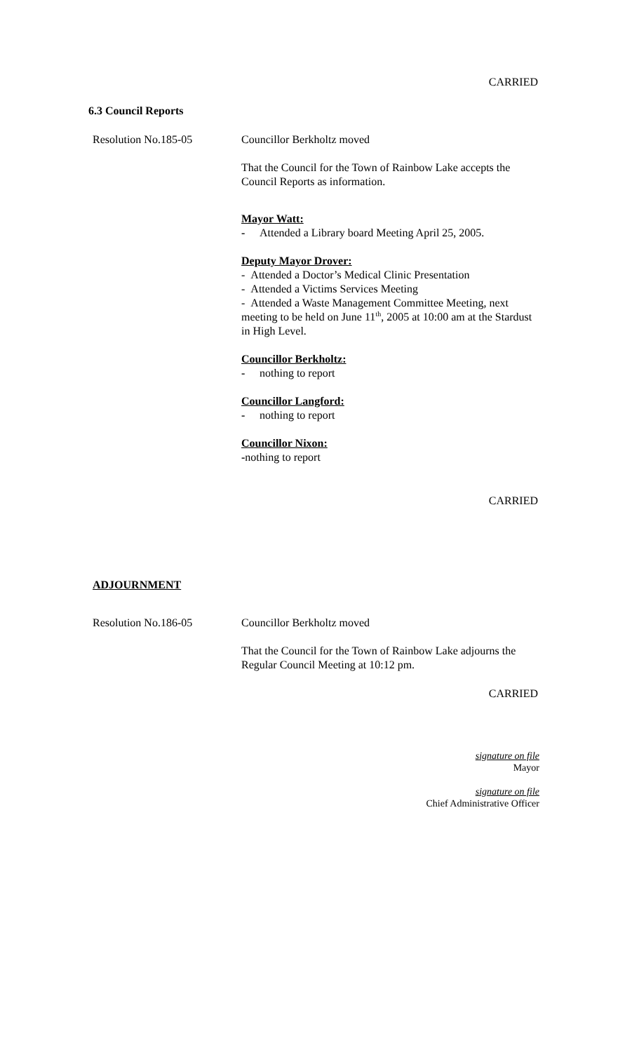CARRIED
6.3 Council Reports
Resolution No.185-05 Councillor Berkholtz moved
That the Council for the Town of Rainbow Lake accepts the Council Reports as information.
Mayor Watt:
- Attended a Library board Meeting April 25, 2005.
Deputy Mayor Drover:
- Attended a Doctor’s Medical Clinic Presentation
- Attended a Victims Services Meeting
- Attended a Waste Management Committee Meeting, next meeting to be held on June 11<sup>th</sup>, 2005 at 10:00 am at the Stardust in High Level.
Councillor Berkholtz:
- nothing to report
Councillor Langford:
- nothing to report
Councillor Nixon:
-nothing to report
CARRIED
ADJOURNMENT
Resolution No.186-05 Councillor Berkholtz moved
That the Council for the Town of Rainbow Lake adjourns the Regular Council Meeting at 10:12 pm.
CARRIED
signature on file
Mayor
signature on file
Chief Administrative Officer